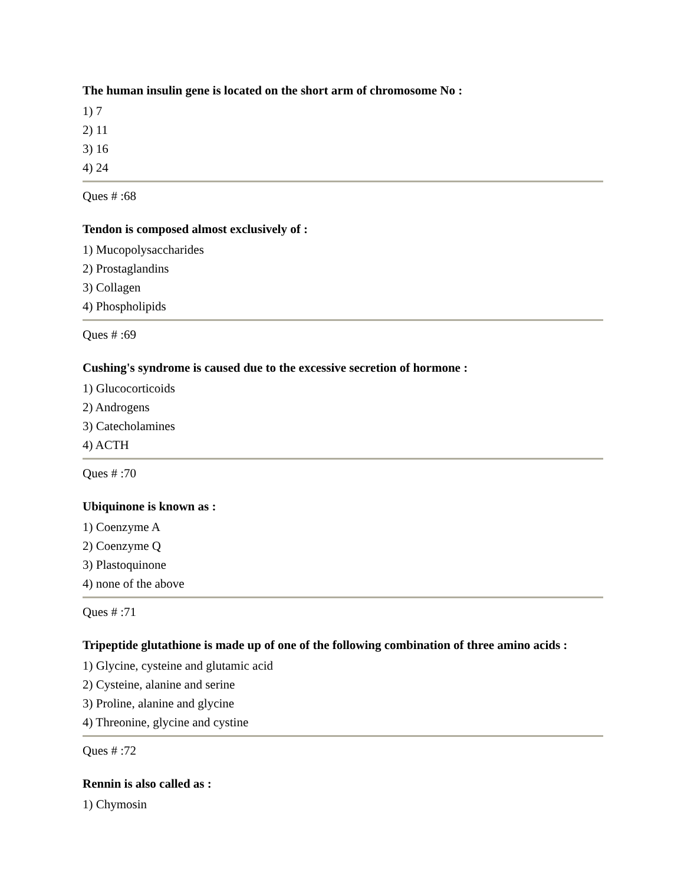The human insulin gene is located on the short arm of chromosome No :
1) 7
2) 11
3) 16
4) 24
Ques # :68
Tendon is composed almost exclusively of :
1) Mucopolysaccharides
2) Prostaglandins
3) Collagen
4) Phospholipids
Ques # :69
Cushing's syndrome is caused due to the excessive secretion of hormone :
1) Glucocorticoids
2) Androgens
3) Catecholamines
4) ACTH
Ques # :70
Ubiquinone is known as :
1) Coenzyme A
2) Coenzyme Q
3) Plastoquinone
4) none of the above
Ques # :71
Tripeptide glutathione is made up of one of the following combination of three amino acids :
1) Glycine, cysteine and glutamic acid
2) Cysteine, alanine and serine
3) Proline, alanine and glycine
4) Threonine, glycine and cystine
Ques # :72
Rennin is also called as :
1) Chymosin